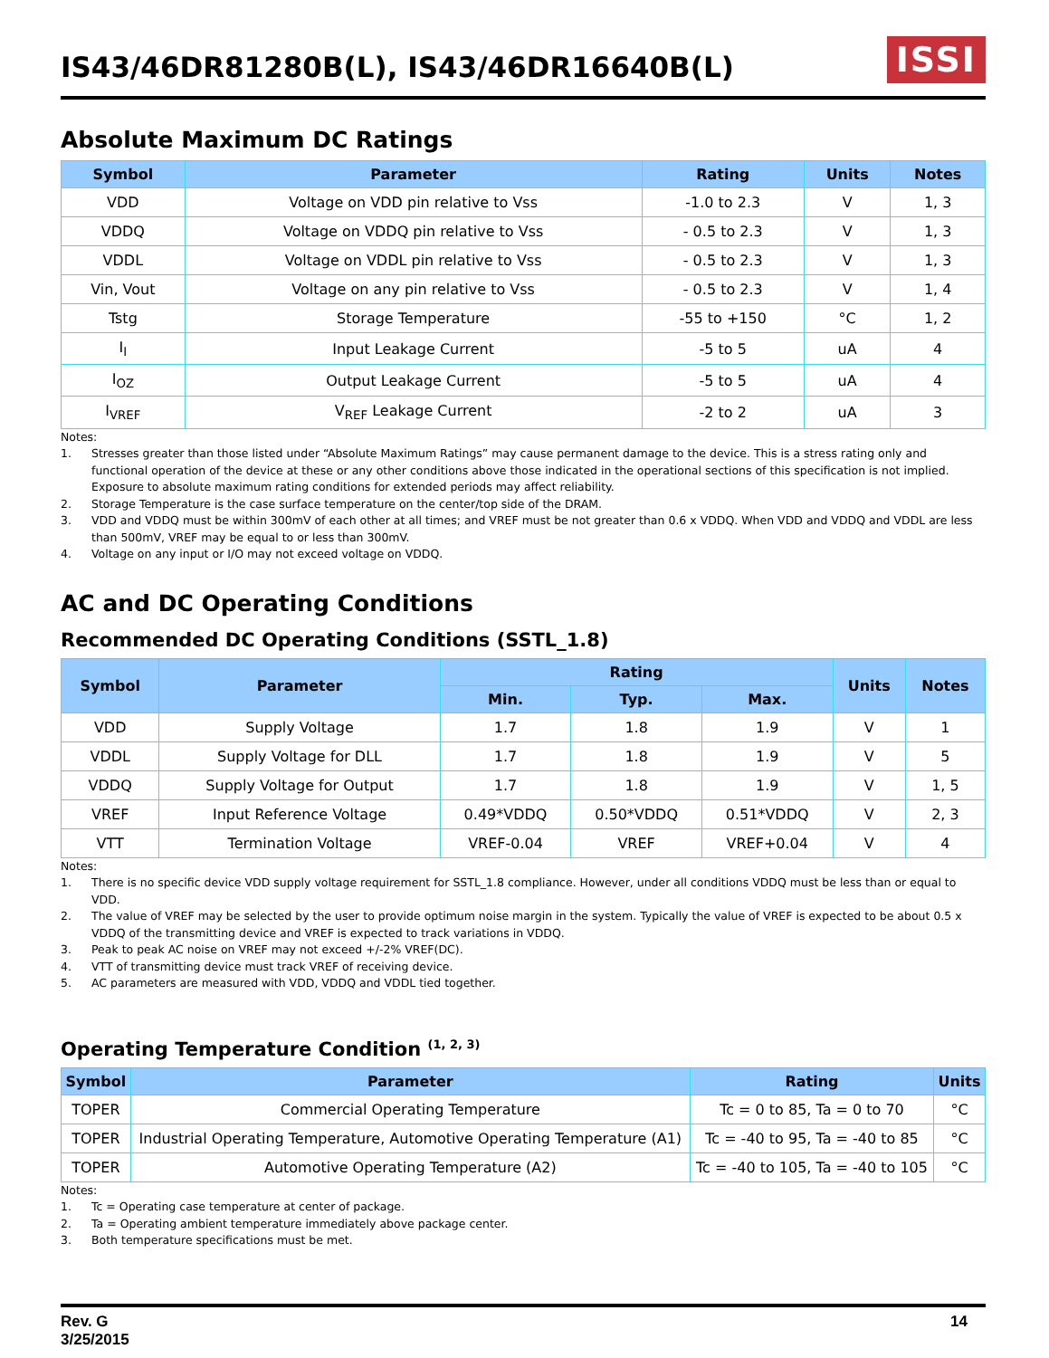IS43/46DR81280B(L), IS43/46DR16640B(L)
ISSI
Absolute Maximum DC Ratings
| Symbol | Parameter | Rating | Units | Notes |
| --- | --- | --- | --- | --- |
| VDD | Voltage on VDD pin relative to Vss | -1.0 to 2.3 | V | 1, 3 |
| VDDQ | Voltage on VDDQ pin relative to Vss | - 0.5 to 2.3 | V | 1, 3 |
| VDDL | Voltage on VDDL pin relative to Vss | - 0.5 to 2.3 | V | 1, 3 |
| Vin, Vout | Voltage on any pin relative to Vss | - 0.5 to 2.3 | V | 1, 4 |
| Tstg | Storage Temperature | -55 to +150 | °C | 1, 2 |
| I<sub>I</sub> | Input Leakage Current | -5 to 5 | uA | 4 |
| I<sub>OZ</sub> | Output Leakage Current | -5 to 5 | uA | 4 |
| I<sub>VREF</sub> | V<sub>REF</sub> Leakage Current | -2 to 2 | uA | 3 |
Notes:
1. Stresses greater than those listed under “Absolute Maximum Ratings” may cause permanent damage to the device. This is a stress rating only and functional operation of the device at these or any other conditions above those indicated in the operational sections of this specification is not implied. Exposure to absolute maximum rating conditions for extended periods may affect reliability.
2. Storage Temperature is the case surface temperature on the center/top side of the DRAM.
3. VDD and VDDQ must be within 300mV of each other at all times; and VREF must be not greater than 0.6 x VDDQ. When VDD and VDDQ and VDDL are less than 500mV, VREF may be equal to or less than 300mV.
4. Voltage on any input or I/O may not exceed voltage on VDDQ.
AC and DC Operating Conditions
Recommended DC Operating Conditions (SSTL_1.8)
| Symbol | Parameter | Rating | | | Units | Notes |
| --- | --- | --- | --- | --- | --- | --- |
| | | Min. | Typ. | Max. | | |
| VDD | Supply Voltage | 1.7 | 1.8 | 1.9 | V | 1 |
| VDDL | Supply Voltage for DLL | 1.7 | 1.8 | 1.9 | V | 5 |
| VDDQ | Supply Voltage for Output | 1.7 | 1.8 | 1.9 | V | 1, 5 |
| VREF | Input Reference Voltage | 0.49*VDDQ | 0.50*VDDQ | 0.51*VDDQ | V | 2, 3 |
| VTT | Termination Voltage | VREF-0.04 | VREF | VREF+0.04 | V | 4 |
Notes:
1. There is no specific device VDD supply voltage requirement for SSTL_1.8 compliance. However, under all conditions VDDQ must be less than or equal to VDD.
2. The value of VREF may be selected by the user to provide optimum noise margin in the system. Typically the value of VREF is expected to be about 0.5 x VDDQ of the transmitting device and VREF is expected to track variations in VDDQ.
3. Peak to peak AC noise on VREF may not exceed +/-2% VREF(DC).
4. VTT of transmitting device must track VREF of receiving device.
5. AC parameters are measured with VDD, VDDQ and VDDL tied together.
Operating Temperature Condition <sup>(1, 2, 3)</sup>
| Symbol | Parameter | Rating | Units |
| --- | --- | --- | --- |
| TOPER | Commercial Operating Temperature | Tc = 0 to 85, Ta = 0 to 70 | °C |
| TOPER | Industrial Operating Temperature, Automotive Operating Temperature (A1) | Tc = -40 to 95, Ta = -40 to 85 | °C |
| TOPER | Automotive Operating Temperature (A2) | Tc = -40 to 105, Ta = -40 to 105 | °C |
Notes:
1. Tc = Operating case temperature at center of package.
2. Ta = Operating ambient temperature immediately above package center.
3. Both temperature specifications must be met.
Rev. G
3/25/2015
14